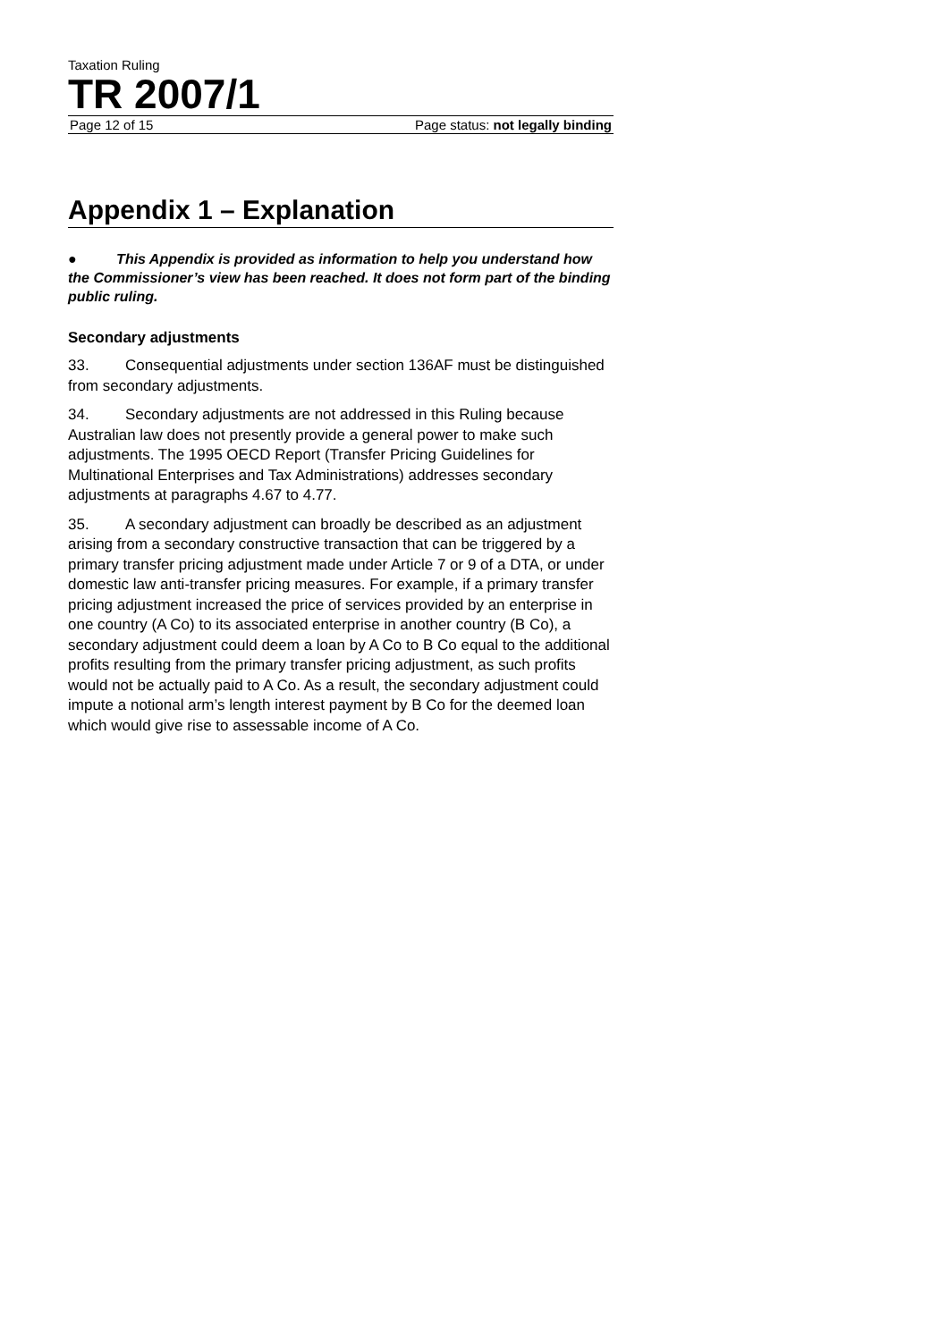Taxation Ruling
TR 2007/1
Page 12 of 15 Page status: not legally binding
Appendix 1 – Explanation
● This Appendix is provided as information to help you understand how the Commissioner’s view has been reached. It does not form part of the binding public ruling.
Secondary adjustments
33. Consequential adjustments under section 136AF must be distinguished from secondary adjustments.
34. Secondary adjustments are not addressed in this Ruling because Australian law does not presently provide a general power to make such adjustments. The 1995 OECD Report (Transfer Pricing Guidelines for Multinational Enterprises and Tax Administrations) addresses secondary adjustments at paragraphs 4.67 to 4.77.
35. A secondary adjustment can broadly be described as an adjustment arising from a secondary constructive transaction that can be triggered by a primary transfer pricing adjustment made under Article 7 or 9 of a DTA, or under domestic law anti-transfer pricing measures. For example, if a primary transfer pricing adjustment increased the price of services provided by an enterprise in one country (A Co) to its associated enterprise in another country (B Co), a secondary adjustment could deem a loan by A Co to B Co equal to the additional profits resulting from the primary transfer pricing adjustment, as such profits would not be actually paid to A Co. As a result, the secondary adjustment could impute a notional arm’s length interest payment by B Co for the deemed loan which would give rise to assessable income of A Co.